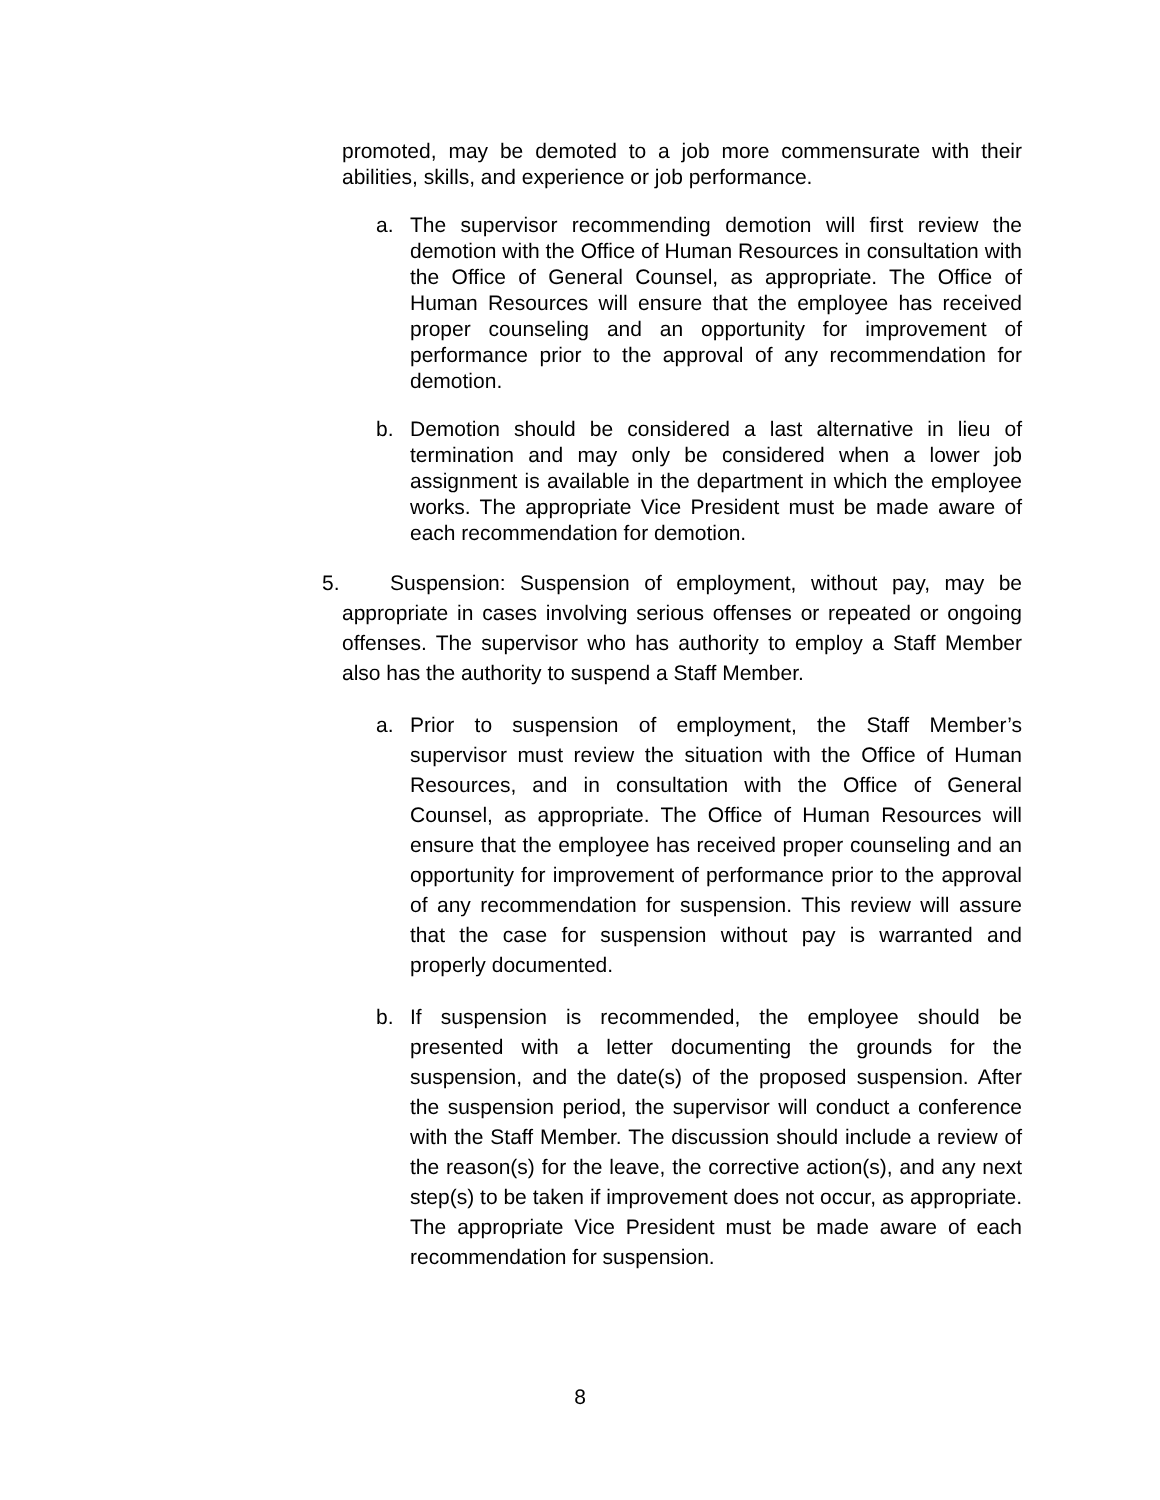promoted, may be demoted to a job more commensurate with their abilities, skills, and experience or job performance.
a. The supervisor recommending demotion will first review the demotion with the Office of Human Resources in consultation with the Office of General Counsel, as appropriate. The Office of Human Resources will ensure that the employee has received proper counseling and an opportunity for improvement of performance prior to the approval of any recommendation for demotion.
b. Demotion should be considered a last alternative in lieu of termination and may only be considered when a lower job assignment is available in the department in which the employee works. The appropriate Vice President must be made aware of each recommendation for demotion.
5. Suspension: Suspension of employment, without pay, may be appropriate in cases involving serious offenses or repeated or ongoing offenses. The supervisor who has authority to employ a Staff Member also has the authority to suspend a Staff Member.
a. Prior to suspension of employment, the Staff Member’s supervisor must review the situation with the Office of Human Resources, and in consultation with the Office of General Counsel, as appropriate. The Office of Human Resources will ensure that the employee has received proper counseling and an opportunity for improvement of performance prior to the approval of any recommendation for suspension. This review will assure that the case for suspension without pay is warranted and properly documented.
b. If suspension is recommended, the employee should be presented with a letter documenting the grounds for the suspension, and the date(s) of the proposed suspension. After the suspension period, the supervisor will conduct a conference with the Staff Member. The discussion should include a review of the reason(s) for the leave, the corrective action(s), and any next step(s) to be taken if improvement does not occur, as appropriate. The appropriate Vice President must be made aware of each recommendation for suspension.
8